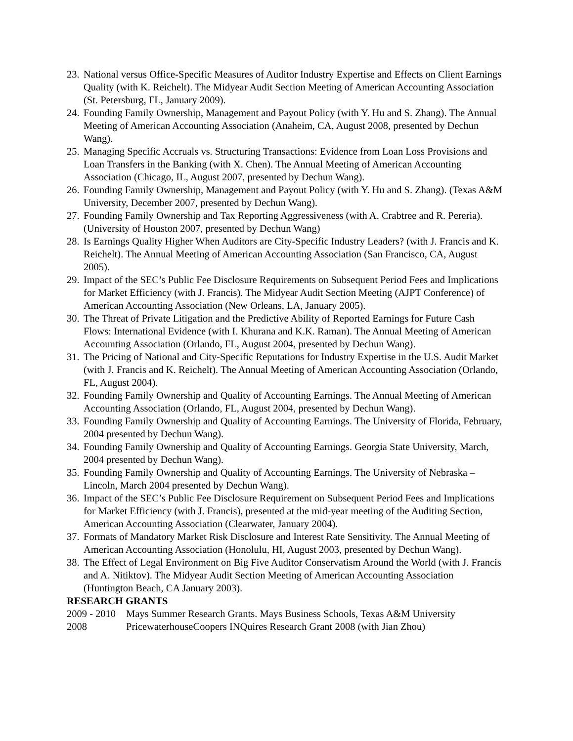23. National versus Office-Specific Measures of Auditor Industry Expertise and Effects on Client Earnings Quality (with K. Reichelt). The Midyear Audit Section Meeting of American Accounting Association (St. Petersburg, FL, January 2009).
24. Founding Family Ownership, Management and Payout Policy (with Y. Hu and S. Zhang). The Annual Meeting of American Accounting Association (Anaheim, CA, August 2008, presented by Dechun Wang).
25. Managing Specific Accruals vs. Structuring Transactions: Evidence from Loan Loss Provisions and Loan Transfers in the Banking (with X. Chen). The Annual Meeting of American Accounting Association (Chicago, IL, August 2007, presented by Dechun Wang).
26. Founding Family Ownership, Management and Payout Policy (with Y. Hu and S. Zhang). (Texas A&M University, December 2007, presented by Dechun Wang).
27. Founding Family Ownership and Tax Reporting Aggressiveness (with A. Crabtree and R. Pereria). (University of Houston 2007, presented by Dechun Wang)
28. Is Earnings Quality Higher When Auditors are City-Specific Industry Leaders? (with J. Francis and K. Reichelt). The Annual Meeting of American Accounting Association (San Francisco, CA, August 2005).
29. Impact of the SEC’s Public Fee Disclosure Requirements on Subsequent Period Fees and Implications for Market Efficiency (with J. Francis). The Midyear Audit Section Meeting (AJPT Conference) of American Accounting Association (New Orleans, LA, January 2005).
30. The Threat of Private Litigation and the Predictive Ability of Reported Earnings for Future Cash Flows: International Evidence (with I. Khurana and K.K. Raman). The Annual Meeting of American Accounting Association (Orlando, FL, August 2004, presented by Dechun Wang).
31. The Pricing of National and City-Specific Reputations for Industry Expertise in the U.S. Audit Market (with J. Francis and K. Reichelt). The Annual Meeting of American Accounting Association (Orlando, FL, August 2004).
32. Founding Family Ownership and Quality of Accounting Earnings. The Annual Meeting of American Accounting Association (Orlando, FL, August 2004, presented by Dechun Wang).
33. Founding Family Ownership and Quality of Accounting Earnings. The University of Florida, February, 2004 presented by Dechun Wang).
34. Founding Family Ownership and Quality of Accounting Earnings. Georgia State University, March, 2004 presented by Dechun Wang).
35. Founding Family Ownership and Quality of Accounting Earnings. The University of Nebraska – Lincoln, March 2004 presented by Dechun Wang).
36. Impact of the SEC’s Public Fee Disclosure Requirement on Subsequent Period Fees and Implications for Market Efficiency (with J. Francis), presented at the mid-year meeting of the Auditing Section, American Accounting Association (Clearwater, January 2004).
37. Formats of Mandatory Market Risk Disclosure and Interest Rate Sensitivity. The Annual Meeting of American Accounting Association (Honolulu, HI, August 2003, presented by Dechun Wang).
38. The Effect of Legal Environment on Big Five Auditor Conservatism Around the World (with J. Francis and A. Nitiktov). The Midyear Audit Section Meeting of American Accounting Association (Huntington Beach, CA January 2003).
RESEARCH GRANTS
2009 - 2010 Mays Summer Research Grants. Mays Business Schools, Texas A&M University
2008 PricewaterhouseCoopers INQuires Research Grant 2008 (with Jian Zhou)